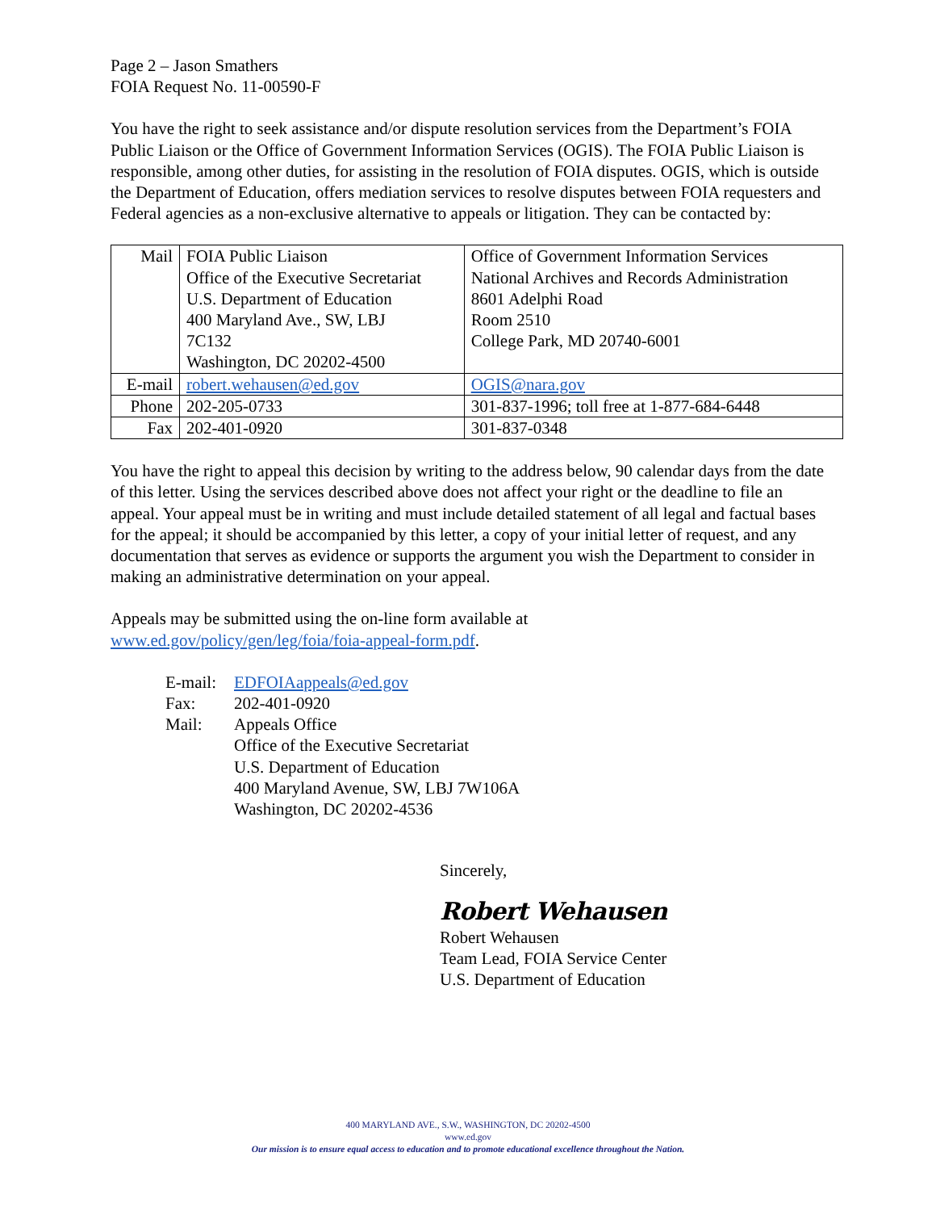Page 2 – Jason Smathers
FOIA Request No. 11-00590-F
You have the right to seek assistance and/or dispute resolution services from the Department’s FOIA Public Liaison or the Office of Government Information Services (OGIS). The FOIA Public Liaison is responsible, among other duties, for assisting in the resolution of FOIA disputes. OGIS, which is outside the Department of Education, offers mediation services to resolve disputes between FOIA requesters and Federal agencies as a non-exclusive alternative to appeals or litigation. They can be contacted by:
| Mail | FOIA Public Liaison Office of the Executive Secretariat U.S. Department of Education 400 Maryland Ave., SW, LBJ 7C132 Washington, DC 20202-4500 | Office of Government Information Services National Archives and Records Administration 8601 Adelphi Road Room 2510 College Park, MD 20740-6001 |
| E-mail | robert.wehausen@ed.gov | OGIS@nara.gov |
| Phone | 202-205-0733 | 301-837-1996; toll free at 1-877-684-6448 |
| Fax | 202-401-0920 | 301-837-0348 |
You have the right to appeal this decision by writing to the address below, 90 calendar days from the date of this letter. Using the services described above does not affect your right or the deadline to file an appeal. Your appeal must be in writing and must include detailed statement of all legal and factual bases for the appeal; it should be accompanied by this letter, a copy of your initial letter of request, and any documentation that serves as evidence or supports the argument you wish the Department to consider in making an administrative determination on your appeal.
Appeals may be submitted using the on-line form available at
www.ed.gov/policy/gen/leg/foia/foia-appeal-form.pdf.
| E-mail: | EDFOIAappeals@ed.gov |
| Fax: | 202-401-0920 |
| Mail: | Appeals Office Office of the Executive Secretariat U.S. Department of Education 400 Maryland Avenue, SW, LBJ 7W106A Washington, DC 20202-4536 |
Sincerely,
Robert Wehausen
Robert Wehausen
Team Lead, FOIA Service Center
U.S. Department of Education
400 MARYLAND AVE., S.W., WASHINGTON, DC 20202-4500
www.ed.gov
Our mission is to ensure equal access to education and to promote educational excellence throughout the Nation.